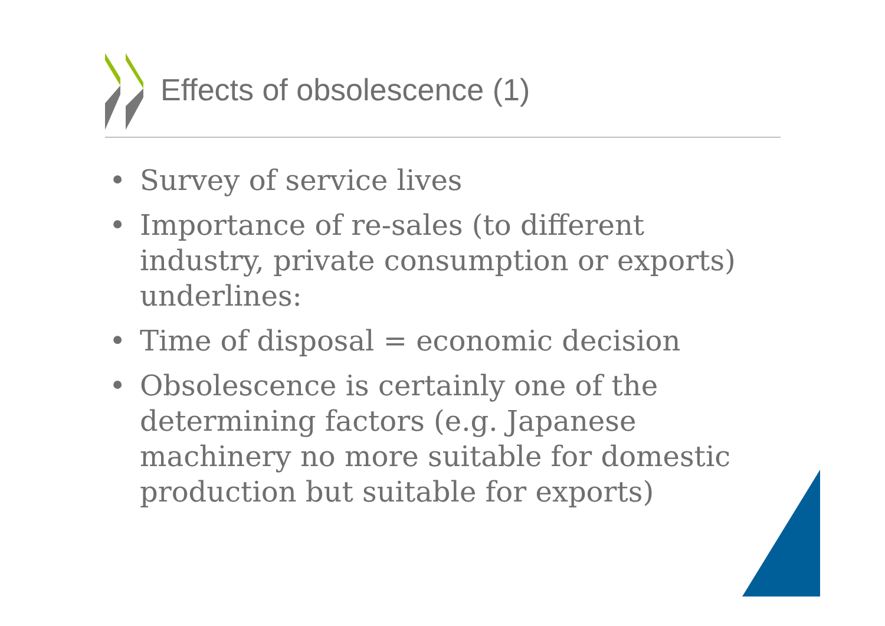Effects of obsolescence (1)
• Survey of service lives
• Importance of re-sales (to different industry, private consumption or exports) underlines:
• Time of disposal = economic decision
• Obsolescence is certainly one of the determining factors (e.g. Japanese machinery no more suitable for domestic production but suitable for exports)